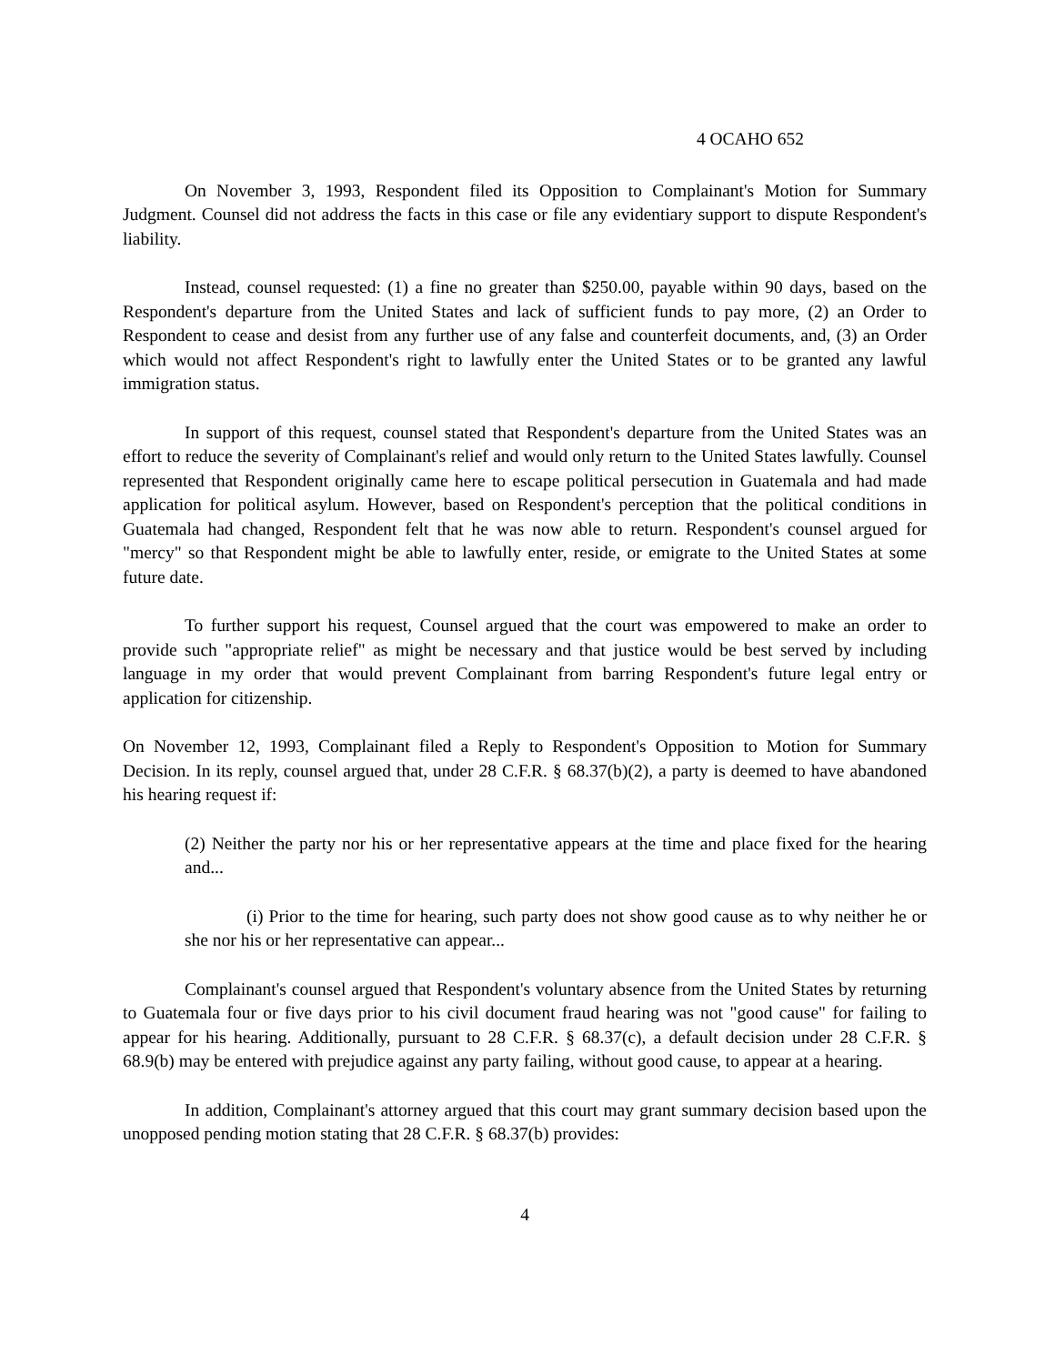4 OCAHO 652
On November 3, 1993, Respondent filed its Opposition to Complainant's Motion for Summary Judgment. Counsel did not address the facts in this case or file any evidentiary support to dispute Respondent's liability.
Instead, counsel requested: (1) a fine no greater than $250.00, payable within 90 days, based on the Respondent's departure from the United States and lack of sufficient funds to pay more, (2) an Order to Respondent to cease and desist from any further use of any false and counterfeit documents, and, (3) an Order which would not affect Respondent's right to lawfully enter the United States or to be granted any lawful immigration status.
In support of this request, counsel stated that Respondent's departure from the United States was an effort to reduce the severity of Complainant's relief and would only return to the United States lawfully. Counsel represented that Respondent originally came here to escape political persecution in Guatemala and had made application for political asylum. However, based on Respondent's perception that the political conditions in Guatemala had changed, Respondent felt that he was now able to return. Respondent's counsel argued for "mercy" so that Respondent might be able to lawfully enter, reside, or emigrate to the United States at some future date.
To further support his request, Counsel argued that the court was empowered to make an order to provide such "appropriate relief" as might be necessary and that justice would be best served by including language in my order that would prevent Complainant from barring Respondent's future legal entry or application for citizenship.
On November 12, 1993, Complainant filed a Reply to Respondent's Opposition to Motion for Summary Decision. In its reply, counsel argued that, under 28 C.F.R. § 68.37(b)(2), a party is deemed to have abandoned his hearing request if:
(2) Neither the party nor his or her representative appears at the time and place fixed for the hearing and...
(i) Prior to the time for hearing, such party does not show good cause as to why neither he or she nor his or her representative can appear...
Complainant's counsel argued that Respondent's voluntary absence from the United States by returning to Guatemala four or five days prior to his civil document fraud hearing was not "good cause" for failing to appear for his hearing. Additionally, pursuant to 28 C.F.R. § 68.37(c), a default decision under 28 C.F.R. § 68.9(b) may be entered with prejudice against any party failing, without good cause, to appear at a hearing.
In addition, Complainant's attorney argued that this court may grant summary decision based upon the unopposed pending motion stating that 28 C.F.R. § 68.37(b) provides:
4